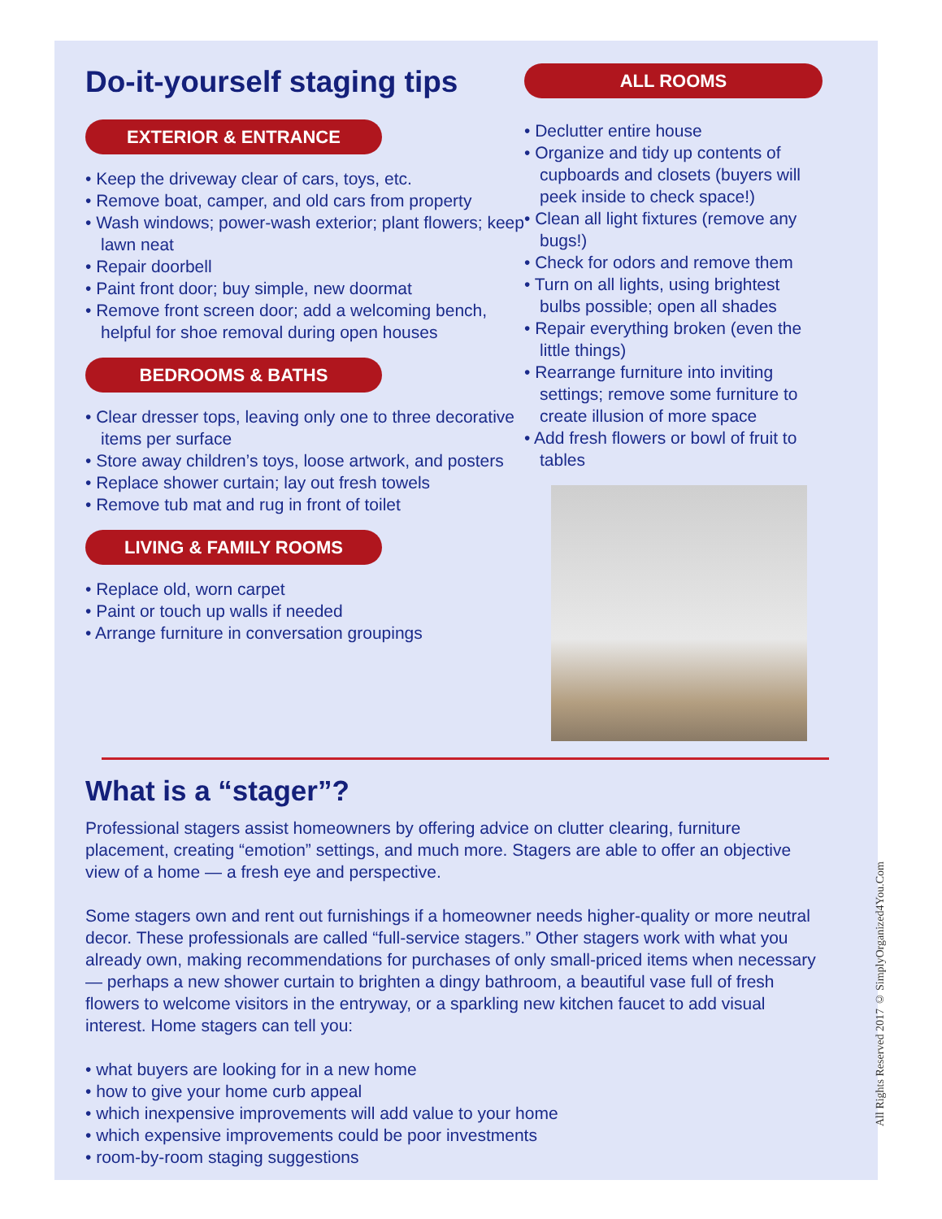Do-it-yourself staging tips
EXTERIOR & ENTRANCE
• Keep the driveway clear of cars, toys, etc.
• Remove boat, camper, and old cars from property
• Wash windows; power-wash exterior; plant flowers; keep lawn neat
• Repair doorbell
• Paint front door; buy simple, new doormat
• Remove front screen door; add a welcoming bench, helpful for shoe removal during open houses
BEDROOMS & BATHS
• Clear dresser tops, leaving only one to three decorative items per surface
• Store away children’s toys, loose artwork, and posters
• Replace shower curtain; lay out fresh towels
• Remove tub mat and rug in front of toilet
LIVING & FAMILY ROOMS
• Replace old, worn carpet
• Paint or touch up walls if needed
• Arrange furniture in conversation groupings
ALL ROOMS
• Declutter entire house
• Organize and tidy up contents of cupboards and closets (buyers will peek inside to check space!)
• Clean all light fixtures (remove any bugs!)
• Check for odors and remove them
• Turn on all lights, using brightest bulbs possible; open all shades
• Repair everything broken (even the little things)
• Rearrange furniture into inviting settings; remove some furniture to create illusion of more space
• Add fresh flowers or bowl of fruit to tables
What is a “stager”?
Professional stagers assist homeowners by offering advice on clutter clearing, furniture placement, creating “emotion” settings, and much more. Stagers are able to offer an objective view of a home — a fresh eye and perspective.
Some stagers own and rent out furnishings if a homeowner needs higher-quality or more neutral decor. These professionals are called “full-service stagers.” Other stagers work with what you already own, making recommendations for purchases of only small-priced items when necessary — perhaps a new shower curtain to brighten a dingy bathroom, a beautiful vase full of fresh flowers to welcome visitors in the entryway, or a sparkling new kitchen faucet to add visual interest. Home stagers can tell you:
• what buyers are looking for in a new home
• how to give your home curb appeal
• which inexpensive improvements will add value to your home
• which expensive improvements could be poor investments
• room-by-room staging suggestions
All Rights Reserved 2017 © SimplyOrganized4You.Com